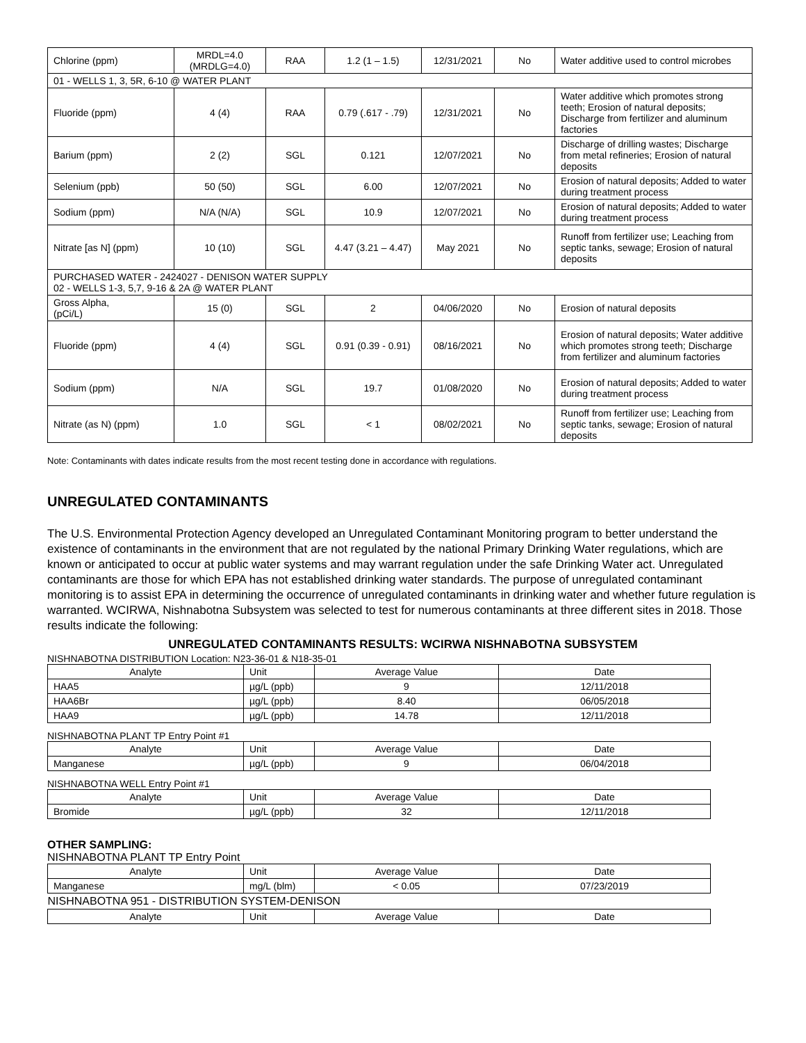| Chlorine (ppm) | MRDL=4.0 (MRDLG=4.0) | RAA | 1.2 (1 – 1.5) | 12/31/2021 | No | Water additive used to control microbes |
| 01 - WELLS 1, 3, 5R, 6-10 @ WATER PLANT | | | | | | |
| Fluoride (ppm) | 4 (4) | RAA | 0.79 (.617 - .79) | 12/31/2021 | No | Water additive which promotes strong teeth; Erosion of natural deposits; Discharge from fertilizer and aluminum factories |
| Barium (ppm) | 2 (2) | SGL | 0.121 | 12/07/2021 | No | Discharge of drilling wastes; Discharge from metal refineries; Erosion of natural deposits |
| Selenium (ppb) | 50 (50) | SGL | 6.00 | 12/07/2021 | No | Erosion of natural deposits; Added to water during treatment process |
| Sodium (ppm) | N/A (N/A) | SGL | 10.9 | 12/07/2021 | No | Erosion of natural deposits; Added to water during treatment process |
| Nitrate [as N] (ppm) | 10 (10) | SGL | 4.47 (3.21 – 4.47) | May 2021 | No | Runoff from fertilizer use; Leaching from septic tanks, sewage; Erosion of natural deposits |
| PURCHASED WATER - 2424027 - DENISON WATER SUPPLY 02 - WELLS 1-3, 5,7, 9-16 & 2A @ WATER PLANT | | | | | | |
| Gross Alpha, (pCi/L) | 15 (0) | SGL | 2 | 04/06/2020 | No | Erosion of natural deposits |
| Fluoride (ppm) | 4 (4) | SGL | 0.91 (0.39 - 0.91) | 08/16/2021 | No | Erosion of natural deposits; Water additive which promotes strong teeth; Discharge from fertilizer and aluminum factories |
| Sodium (ppm) | N/A | SGL | 19.7 | 01/08/2020 | No | Erosion of natural deposits; Added to water during treatment process |
| Nitrate (as N) (ppm) | 1.0 | SGL | < 1 | 08/02/2021 | No | Runoff from fertilizer use; Leaching from septic tanks, sewage; Erosion of natural deposits |
Note: Contaminants with dates indicate results from the most recent testing done in accordance with regulations.
UNREGULATED CONTAMINANTS
The U.S. Environmental Protection Agency developed an Unregulated Contaminant Monitoring program to better understand the existence of contaminants in the environment that are not regulated by the national Primary Drinking Water regulations, which are known or anticipated to occur at public water systems and may warrant regulation under the safe Drinking Water act. Unregulated contaminants are those for which EPA has not established drinking water standards. The purpose of unregulated contaminant monitoring is to assist EPA in determining the occurrence of unregulated contaminants in drinking water and whether future regulation is warranted. WCIRWA, Nishnabotna Subsystem was selected to test for numerous contaminants at three different sites in 2018. Those results indicate the following:
UNREGULATED CONTAMINANTS RESULTS: WCIRWA NISHNABOTNA SUBSYSTEM
NISHNABOTNA DISTRIBUTION Location: N23-36-01 & N18-35-01
| Analyte | Unit | Average Value | Date |
| HAA5 | µg/L (ppb) | 9 | 12/11/2018 |
| HAA6Br | µg/L (ppb) | 8.40 | 06/05/2018 |
| HAA9 | µg/L (ppb) | 14.78 | 12/11/2018 |
NISHNABOTNA PLANT TP Entry Point #1
| Analyte | Unit | Average Value | Date |
| Manganese | µg/L (ppb) | 9 | 06/04/2018 |
NISHNABOTNA WELL Entry Point #1
| Analyte | Unit | Average Value | Date |
| Bromide | µg/L (ppb) | 32 | 12/11/2018 |
OTHER SAMPLING:
NISHNABOTNA PLANT TP Entry Point
| Analyte | Unit | Average Value | Date |
| Manganese | mg/L (blm) | < 0.05 | 07/23/2019 |
| NISHNABOTNA 951 - DISTRIBUTION SYSTEM-DENISON | | | |
| Analyte | Unit | Average Value | Date |